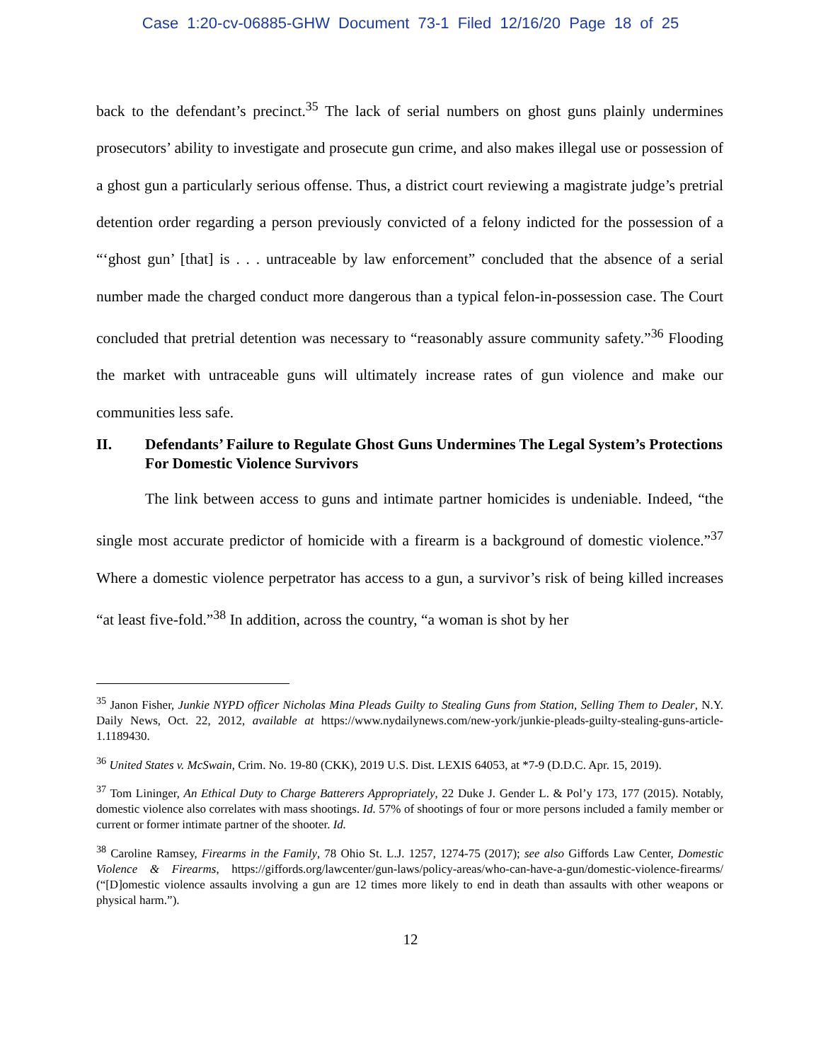Case 1:20-cv-06885-GHW Document 73-1 Filed 12/16/20 Page 18 of 25
back to the defendant’s precinct.<sup>35</sup> The lack of serial numbers on ghost guns plainly undermines prosecutors’ ability to investigate and prosecute gun crime, and also makes illegal use or possession of a ghost gun a particularly serious offense. Thus, a district court reviewing a magistrate judge’s pretrial detention order regarding a person previously convicted of a felony indicted for the possession of a “‘ghost gun’ [that] is . . . untraceable by law enforcement” concluded that the absence of a serial number made the charged conduct more dangerous than a typical felon-in-possession case. The Court concluded that pretrial detention was necessary to “reasonably assure community safety.”<sup>36</sup> Flooding the market with untraceable guns will ultimately increase rates of gun violence and make our communities less safe.
II. Defendants’ Failure to Regulate Ghost Guns Undermines The Legal System’s Protections For Domestic Violence Survivors
The link between access to guns and intimate partner homicides is undeniable. Indeed, “the single most accurate predictor of homicide with a firearm is a background of domestic violence.”<sup>37</sup> Where a domestic violence perpetrator has access to a gun, a survivor’s risk of being killed increases “at least five-fold.”<sup>38</sup> In addition, across the country, “a woman is shot by her
<sup>35</sup> Janon Fisher, Junkie NYPD officer Nicholas Mina Pleads Guilty to Stealing Guns from Station, Selling Them to Dealer, N.Y. Daily News, Oct. 22, 2012, available at https://www.nydailynews.com/new-york/junkie-pleads-guilty-stealing-guns-article-1.1189430.
<sup>36</sup> United States v. McSwain, Crim. No. 19-80 (CKK), 2019 U.S. Dist. LEXIS 64053, at *7-9 (D.D.C. Apr. 15, 2019).
<sup>37</sup> Tom Lininger, An Ethical Duty to Charge Batterers Appropriately, 22 Duke J. Gender L. & Pol’y 173, 177 (2015). Notably, domestic violence also correlates with mass shootings. Id. 57% of shootings of four or more persons included a family member or current or former intimate partner of the shooter. Id.
<sup>38</sup> Caroline Ramsey, Firearms in the Family, 78 Ohio St. L.J. 1257, 1274-75 (2017); see also Giffords Law Center, Domestic Violence & Firearms, https://giffords.org/lawcenter/gun-laws/policy-areas/who-can-have-a-gun/domestic-violence-firearms/ (“[D]omestic violence assaults involving a gun are 12 times more likely to end in death than assaults with other weapons or physical harm.”).
12